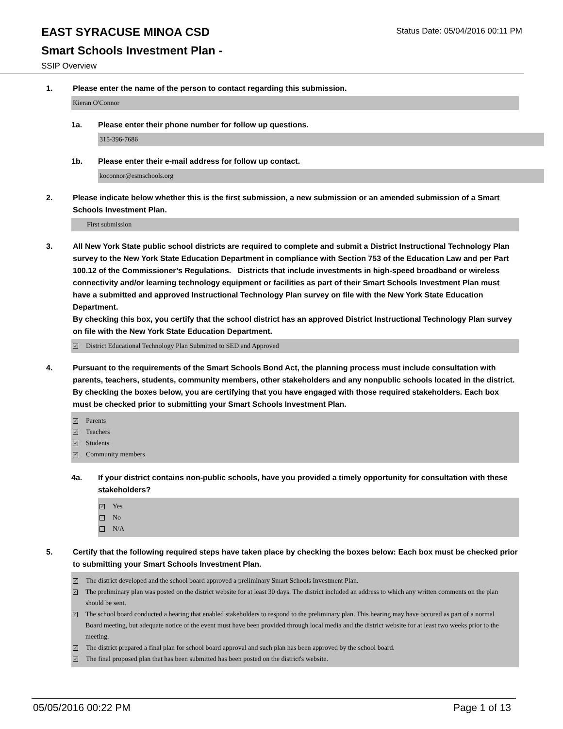EAST SYRACUSE MINOA CSD
Smart Schools Investment Plan -
SSIP Overview
Status Date: 05/04/2016 00:11 PM
1. Please enter the name of the person to contact regarding this submission.
Kieran O'Connor
1a. Please enter their phone number for follow up questions.
315-396-7686
1b. Please enter their e-mail address for follow up contact.
koconnor@esmschools.org
2. Please indicate below whether this is the first submission, a new submission or an amended submission of a Smart Schools Investment Plan.
First submission
3. All New York State public school districts are required to complete and submit a District Instructional Technology Plan survey to the New York State Education Department in compliance with Section 753 of the Education Law and per Part 100.12 of the Commissioner’s Regulations. Districts that include investments in high-speed broadband or wireless connectivity and/or learning technology equipment or facilities as part of their Smart Schools Investment Plan must have a submitted and approved Instructional Technology Plan survey on file with the New York State Education Department.
By checking this box, you certify that the school district has an approved District Instructional Technology Plan survey on file with the New York State Education Department.
✓ District Educational Technology Plan Submitted to SED and Approved
4. Pursuant to the requirements of the Smart Schools Bond Act, the planning process must include consultation with parents, teachers, students, community members, other stakeholders and any nonpublic schools located in the district.
By checking the boxes below, you are certifying that you have engaged with those required stakeholders. Each box must be checked prior to submitting your Smart Schools Investment Plan.
✓ Parents
✓ Teachers
✓ Students
✓ Community members
4a. If your district contains non-public schools, have you provided a timely opportunity for consultation with these stakeholders?
✓ Yes
No
N/A
5. Certify that the following required steps have taken place by checking the boxes below: Each box must be checked prior to submitting your Smart Schools Investment Plan.
✓ The district developed and the school board approved a preliminary Smart Schools Investment Plan.
✓ The preliminary plan was posted on the district website for at least 30 days. The district included an address to which any written comments on the plan should be sent.
✓ The school board conducted a hearing that enabled stakeholders to respond to the preliminary plan. This hearing may have occured as part of a normal Board meeting, but adequate notice of the event must have been provided through local media and the district website for at least two weeks prior to the meeting.
✓ The district prepared a final plan for school board approval and such plan has been approved by the school board.
✓ The final proposed plan that has been submitted has been posted on the district's website.
05/05/2016 00:22 PM Page 1 of 13